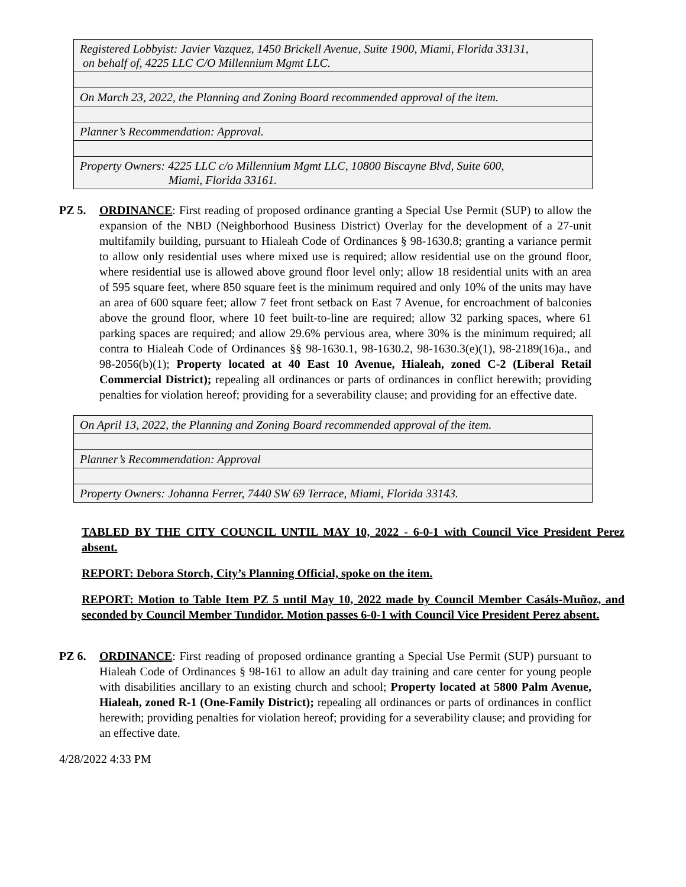| Registered Lobbyist: Javier Vazquez, 1450 Brickell Avenue, Suite 1900, Miami, Florida 33131, on behalf of, 4225 LLC C/O Millennium Mgmt LLC. |
| On March 23, 2022, the Planning and Zoning Board recommended approval of the item. |
| Planner’s Recommendation: Approval. |
| Property Owners: 4225 LLC c/o Millennium Mgmt LLC, 10800 Biscayne Blvd, Suite 600, Miami, Florida 33161. |
PZ 5. ORDINANCE: First reading of proposed ordinance granting a Special Use Permit (SUP) to allow the expansion of the NBD (Neighborhood Business District) Overlay for the development of a 27-unit multifamily building, pursuant to Hialeah Code of Ordinances § 98-1630.8; granting a variance permit to allow only residential uses where mixed use is required; allow residential use on the ground floor, where residential use is allowed above ground floor level only; allow 18 residential units with an area of 595 square feet, where 850 square feet is the minimum required and only 10% of the units may have an area of 600 square feet; allow 7 feet front setback on East 7 Avenue, for encroachment of balconies above the ground floor, where 10 feet built-to-line are required; allow 32 parking spaces, where 61 parking spaces are required; and allow 29.6% pervious area, where 30% is the minimum required; all contra to Hialeah Code of Ordinances §§ 98-1630.1, 98-1630.2, 98-1630.3(e)(1), 98-2189(16)a., and 98-2056(b)(1); Property located at 40 East 10 Avenue, Hialeah, zoned C-2 (Liberal Retail Commercial District); repealing all ordinances or parts of ordinances in conflict herewith; providing penalties for violation hereof; providing for a severability clause; and providing for an effective date.
| On April 13, 2022, the Planning and Zoning Board recommended approval of the item. |
| Planner’s Recommendation: Approval |
| Property Owners: Johanna Ferrer, 7440 SW 69 Terrace, Miami, Florida 33143. |
TABLED BY THE CITY COUNCIL UNTIL MAY 10, 2022 - 6-0-1 with Council Vice President Perez absent.
REPORT: Debora Storch, City’s Planning Official, spoke on the item.
REPORT: Motion to Table Item PZ 5 until May 10, 2022 made by Council Member Casáls-Muñoz, and seconded by Council Member Tundidor. Motion passes 6-0-1 with Council Vice President Perez absent.
PZ 6. ORDINANCE: First reading of proposed ordinance granting a Special Use Permit (SUP) pursuant to Hialeah Code of Ordinances § 98-161 to allow an adult day training and care center for young people with disabilities ancillary to an existing church and school; Property located at 5800 Palm Avenue, Hialeah, zoned R-1 (One-Family District); repealing all ordinances or parts of ordinances in conflict herewith; providing penalties for violation hereof; providing for a severability clause; and providing for an effective date.
4/28/2022 4:33 PM